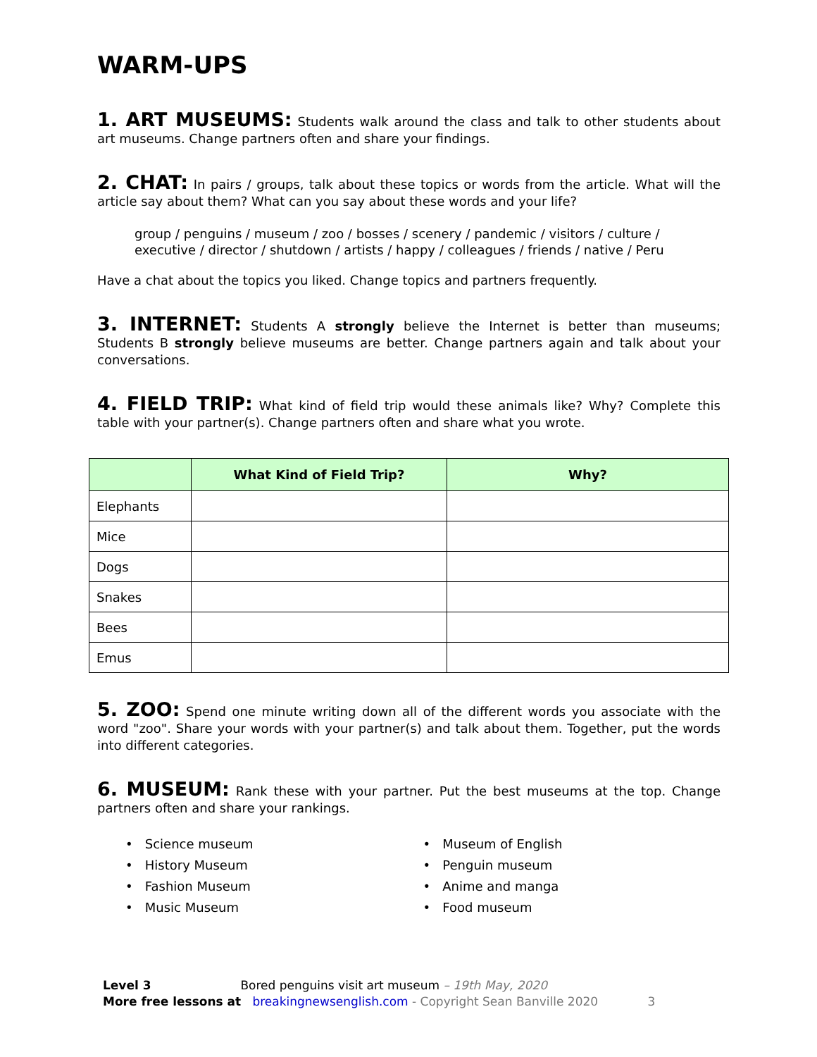WARM-UPS
1. ART MUSEUMS: Students walk around the class and talk to other students about art museums. Change partners often and share your findings.
2. CHAT: In pairs / groups, talk about these topics or words from the article. What will the article say about them? What can you say about these words and your life?
group / penguins / museum / zoo / bosses / scenery / pandemic / visitors / culture / executive / director / shutdown / artists / happy / colleagues / friends / native / Peru
Have a chat about the topics you liked. Change topics and partners frequently.
3. INTERNET: Students A strongly believe the Internet is better than museums; Students B strongly believe museums are better. Change partners again and talk about your conversations.
4. FIELD TRIP: What kind of field trip would these animals like? Why? Complete this table with your partner(s). Change partners often and share what you wrote.
| | What Kind of Field Trip? | Why? |
| --- | --- | --- |
| Elephants | | |
| Mice | | |
| Dogs | | |
| Snakes | | |
| Bees | | |
| Emus | | |
5. ZOO: Spend one minute writing down all of the different words you associate with the word "zoo". Share your words with your partner(s) and talk about them. Together, put the words into different categories.
6. MUSEUM: Rank these with your partner. Put the best museums at the top. Change partners often and share your rankings.
• Science museum
• History Museum
• Fashion Museum
• Music Museum
• Museum of English
• Penguin museum
• Anime and manga
• Food museum
Level 3 Bored penguins visit art museum – 19th May, 2020
More free lessons at breakingnewsenglish.com - Copyright Sean Banville 2020 3